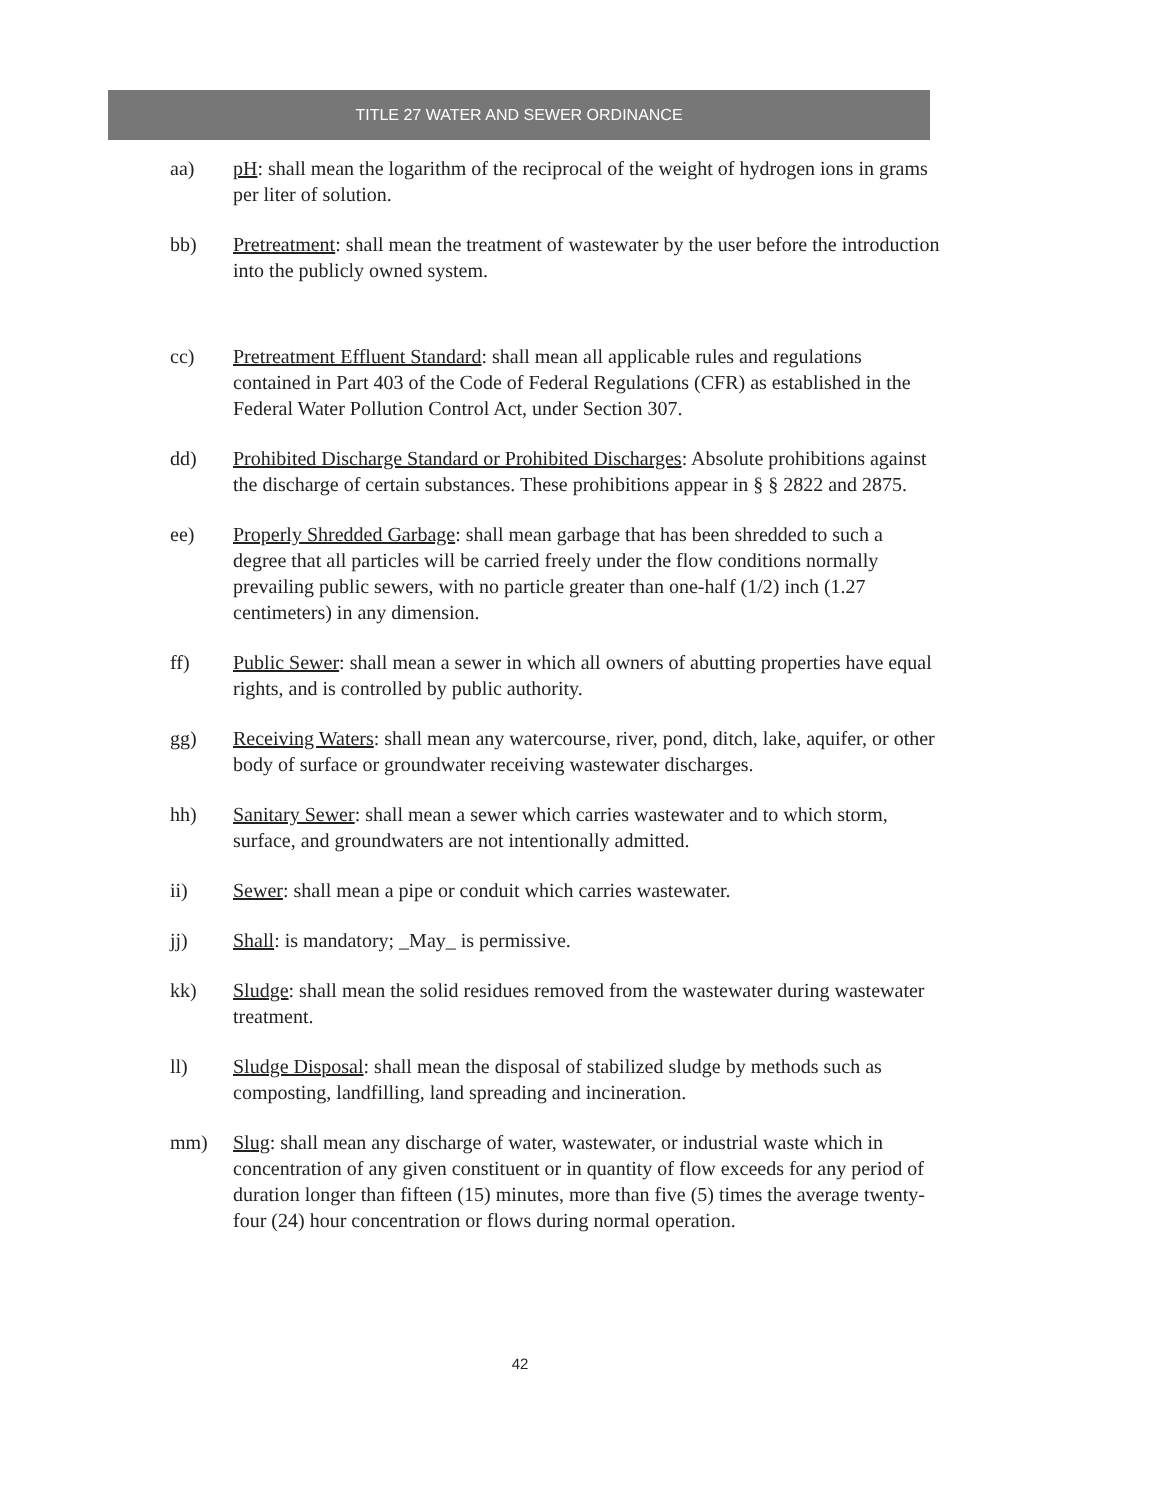TITLE 27 WATER AND SEWER ORDINANCE
aa) pH: shall mean the logarithm of the reciprocal of the weight of hydrogen ions in grams per liter of solution.
bb) Pretreatment: shall mean the treatment of wastewater by the user before the introduction into the publicly owned system.
cc) Pretreatment Effluent Standard: shall mean all applicable rules and regulations contained in Part 403 of the Code of Federal Regulations (CFR) as established in the Federal Water Pollution Control Act, under Section 307.
dd) Prohibited Discharge Standard or Prohibited Discharges: Absolute prohibitions against the discharge of certain substances. These prohibitions appear in § § 2822 and 2875.
ee) Properly Shredded Garbage: shall mean garbage that has been shredded to such a degree that all particles will be carried freely under the flow conditions normally prevailing public sewers, with no particle greater than one-half (1/2) inch (1.27 centimeters) in any dimension.
ff) Public Sewer: shall mean a sewer in which all owners of abutting properties have equal rights, and is controlled by public authority.
gg) Receiving Waters: shall mean any watercourse, river, pond, ditch, lake, aquifer, or other body of surface or groundwater receiving wastewater discharges.
hh) Sanitary Sewer: shall mean a sewer which carries wastewater and to which storm, surface, and groundwaters are not intentionally admitted.
ii) Sewer: shall mean a pipe or conduit which carries wastewater.
jj) Shall: is mandatory; _May_ is permissive.
kk) Sludge: shall mean the solid residues removed from the wastewater during wastewater treatment.
ll) Sludge Disposal: shall mean the disposal of stabilized sludge by methods such as composting, landfilling, land spreading and incineration.
mm) Slug: shall mean any discharge of water, wastewater, or industrial waste which in concentration of any given constituent or in quantity of flow exceeds for any period of duration longer than fifteen (15) minutes, more than five (5) times the average twenty-four (24) hour concentration or flows during normal operation.
42